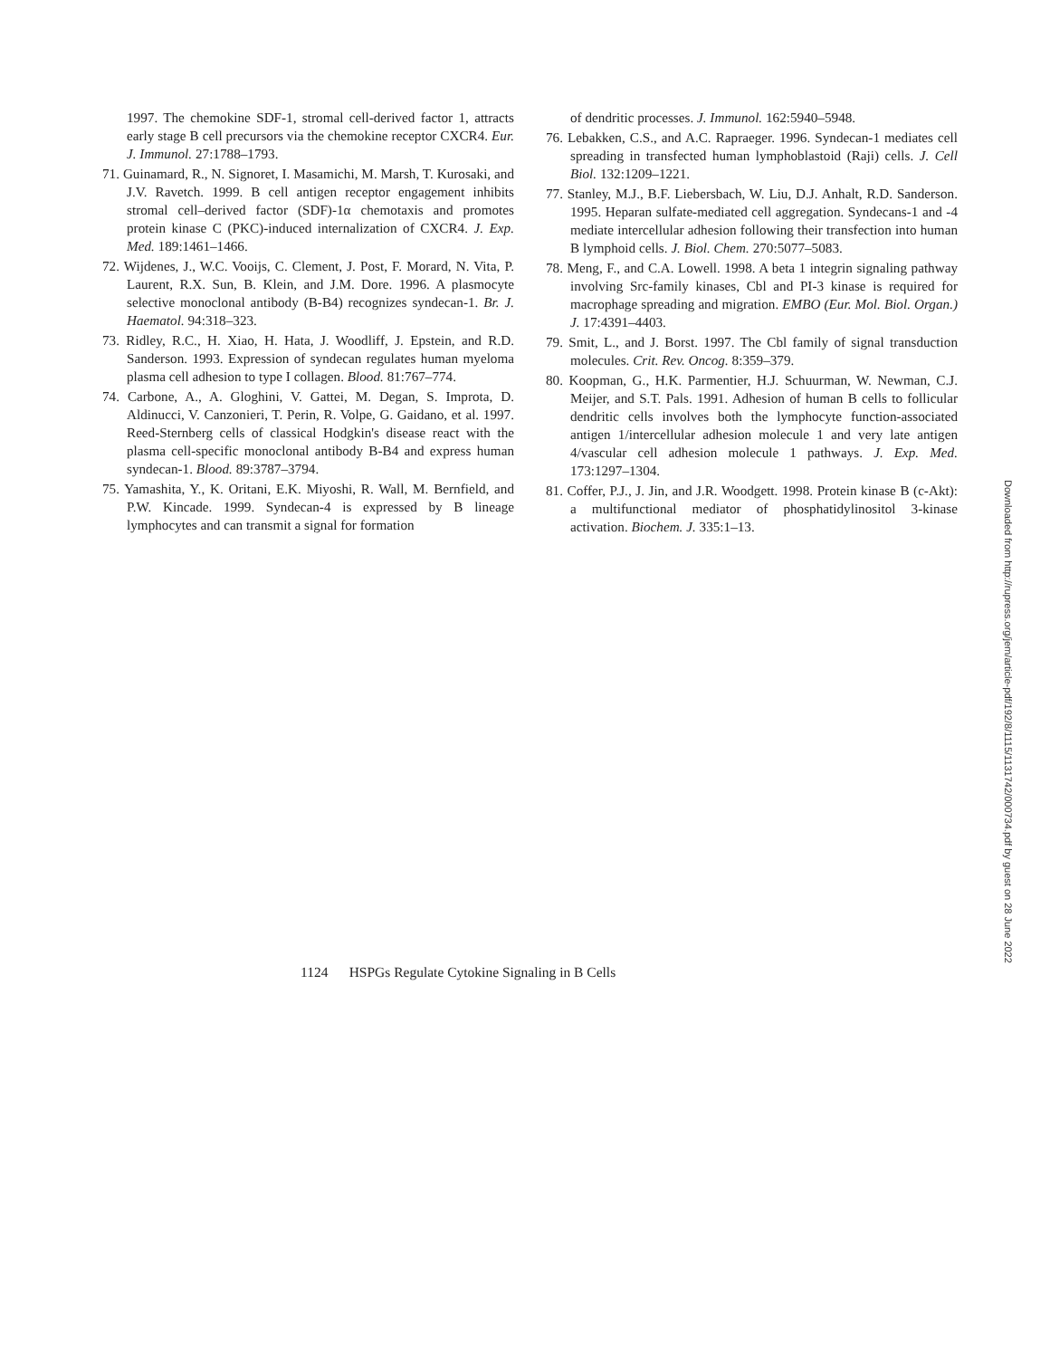1997. The chemokine SDF-1, stromal cell-derived factor 1, attracts early stage B cell precursors via the chemokine receptor CXCR4. Eur. J. Immunol. 27:1788–1793.
71. Guinamard, R., N. Signoret, I. Masamichi, M. Marsh, T. Kurosaki, and J.V. Ravetch. 1999. B cell antigen receptor engagement inhibits stromal cell–derived factor (SDF)-1α chemotaxis and promotes protein kinase C (PKC)-induced internalization of CXCR4. J. Exp. Med. 189:1461–1466.
72. Wijdenes, J., W.C. Vooijs, C. Clement, J. Post, F. Morard, N. Vita, P. Laurent, R.X. Sun, B. Klein, and J.M. Dore. 1996. A plasmocyte selective monoclonal antibody (B-B4) recognizes syndecan-1. Br. J. Haematol. 94:318–323.
73. Ridley, R.C., H. Xiao, H. Hata, J. Woodliff, J. Epstein, and R.D. Sanderson. 1993. Expression of syndecan regulates human myeloma plasma cell adhesion to type I collagen. Blood. 81:767–774.
74. Carbone, A., A. Gloghini, V. Gattei, M. Degan, S. Improta, D. Aldinucci, V. Canzonieri, T. Perin, R. Volpe, G. Gaidano, et al. 1997. Reed-Sternberg cells of classical Hodgkin's disease react with the plasma cell-specific monoclonal antibody B-B4 and express human syndecan-1. Blood. 89:3787–3794.
75. Yamashita, Y., K. Oritani, E.K. Miyoshi, R. Wall, M. Bernfield, and P.W. Kincade. 1999. Syndecan-4 is expressed by B lineage lymphocytes and can transmit a signal for formation
of dendritic processes. J. Immunol. 162:5940–5948.
76. Lebakken, C.S., and A.C. Rapraeger. 1996. Syndecan-1 mediates cell spreading in transfected human lymphoblastoid (Raji) cells. J. Cell Biol. 132:1209–1221.
77. Stanley, M.J., B.F. Liebersbach, W. Liu, D.J. Anhalt, R.D. Sanderson. 1995. Heparan sulfate-mediated cell aggregation. Syndecans-1 and -4 mediate intercellular adhesion following their transfection into human B lymphoid cells. J. Biol. Chem. 270:5077–5083.
78. Meng, F., and C.A. Lowell. 1998. A beta 1 integrin signaling pathway involving Src-family kinases, Cbl and PI-3 kinase is required for macrophage spreading and migration. EMBO (Eur. Mol. Biol. Organ.) J. 17:4391–4403.
79. Smit, L., and J. Borst. 1997. The Cbl family of signal transduction molecules. Crit. Rev. Oncog. 8:359–379.
80. Koopman, G., H.K. Parmentier, H.J. Schuurman, W. Newman, C.J. Meijer, and S.T. Pals. 1991. Adhesion of human B cells to follicular dendritic cells involves both the lymphocyte function-associated antigen 1/intercellular adhesion molecule 1 and very late antigen 4/vascular cell adhesion molecule 1 pathways. J. Exp. Med. 173:1297–1304.
81. Coffer, P.J., J. Jin, and J.R. Woodgett. 1998. Protein kinase B (c-Akt): a multifunctional mediator of phosphatidylinositol 3-kinase activation. Biochem. J. 335:1–13.
Downloaded from http://rupress.org/jem/article-pdf/192/8/1115/1131742/000734.pdf by guest on 28 June 2022
1124 HSPGs Regulate Cytokine Signaling in B Cells